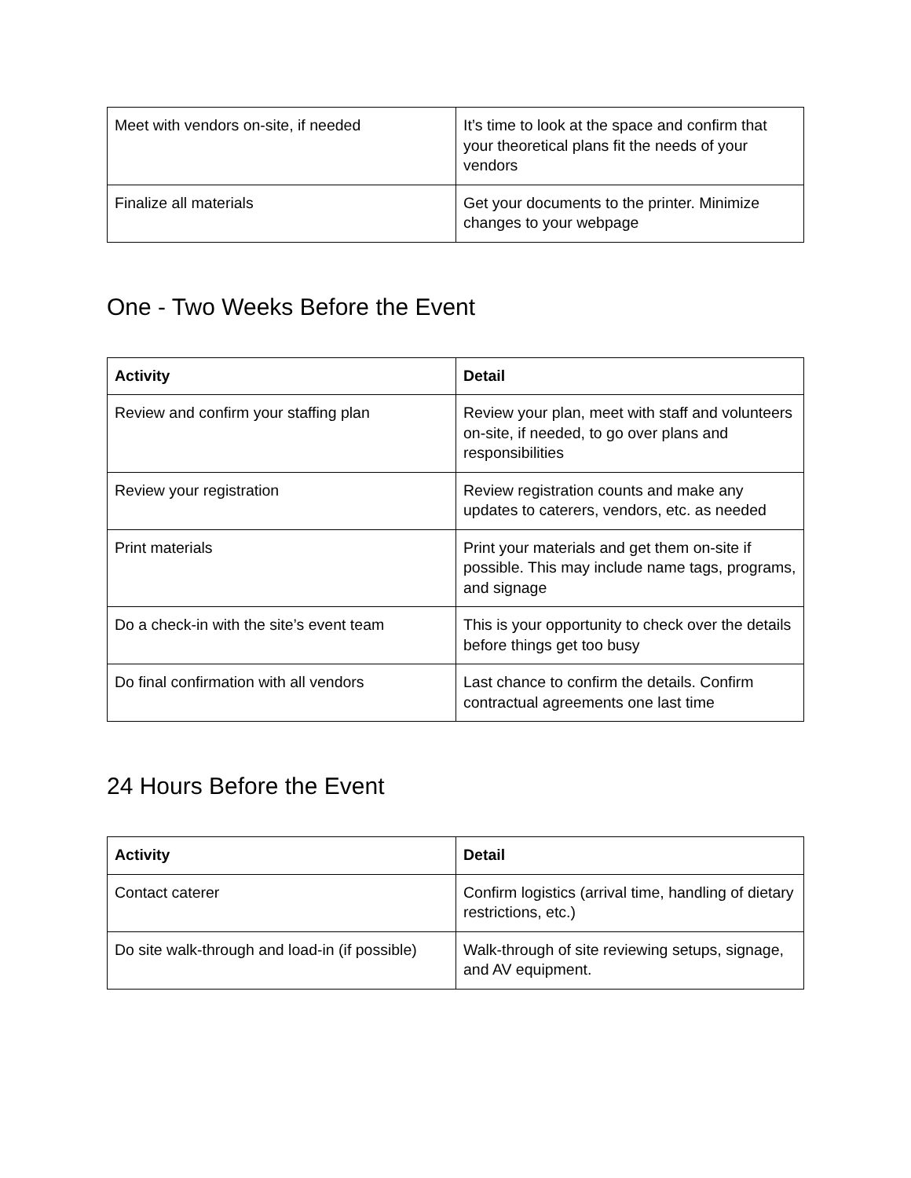| Meet with vendors on-site, if needed | It’s time to look at the space and confirm that your theoretical plans fit the needs of your vendors |
| Finalize all materials | Get your documents to the printer. Minimize changes to your webpage |
One - Two Weeks Before the Event
| Activity | Detail |
| --- | --- |
| Review and confirm your staffing plan | Review your plan, meet with staff and volunteers on-site, if needed, to go over plans and responsibilities |
| Review your registration | Review registration counts and make any updates to caterers, vendors, etc. as needed |
| Print materials | Print your materials and get them on-site if possible. This may include name tags, programs, and signage |
| Do a check-in with the site’s event team | This is your opportunity to check over the details before things get too busy |
| Do final confirmation with all vendors | Last chance to confirm the details. Confirm contractual agreements one last time |
24 Hours Before the Event
| Activity | Detail |
| --- | --- |
| Contact caterer | Confirm logistics (arrival time, handling of dietary restrictions, etc.) |
| Do site walk-through and load-in (if possible) | Walk-through of site reviewing setups, signage, and AV equipment. |